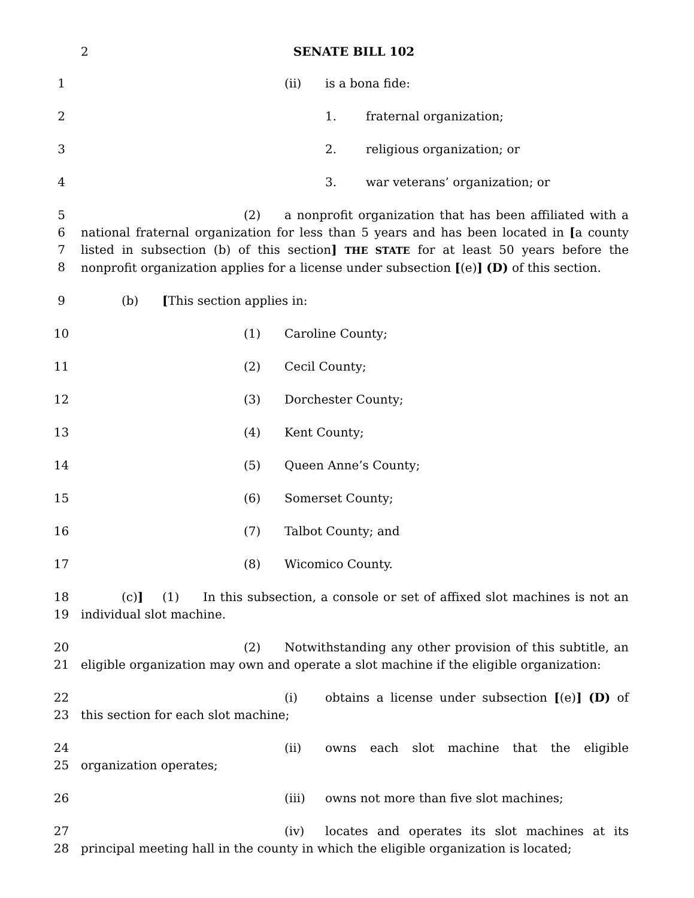2 SENATE BILL 102
1 (ii) is a bona fide:
2 1. fraternal organization;
3 2. religious organization; or
4 3. war veterans’ organization; or
5
6
7
8
(2) a nonprofit organization that has been affiliated with a national fraternal organization for less than 5 years and has been located in [a county listed in subsection (b) of this section] THE STATE for at least 50 years before the nonprofit organization applies for a license under subsection [(e)] (D) of this section.
9 (b) [This section applies in:
10 (1) Caroline County;
11 (2) Cecil County;
12 (3) Dorchester County;
13 (4) Kent County;
14 (5) Queen Anne’s County;
15 (6) Somerset County;
16 (7) Talbot County; and
17 (8) Wicomico County.
18
19
(c)] (1) In this subsection, a console or set of affixed slot machines is not an individual slot machine.
20
21
(2) Notwithstanding any other provision of this subtitle, an eligible organization may own and operate a slot machine if the eligible organization:
22
23
(i) obtains a license under subsection [(e)] (D) of this section for each slot machine;
24
25
(ii) owns each slot machine that the eligible organization operates;
26 (iii) owns not more than five slot machines;
27
28
(iv) locates and operates its slot machines at its principal meeting hall in the county in which the eligible organization is located;